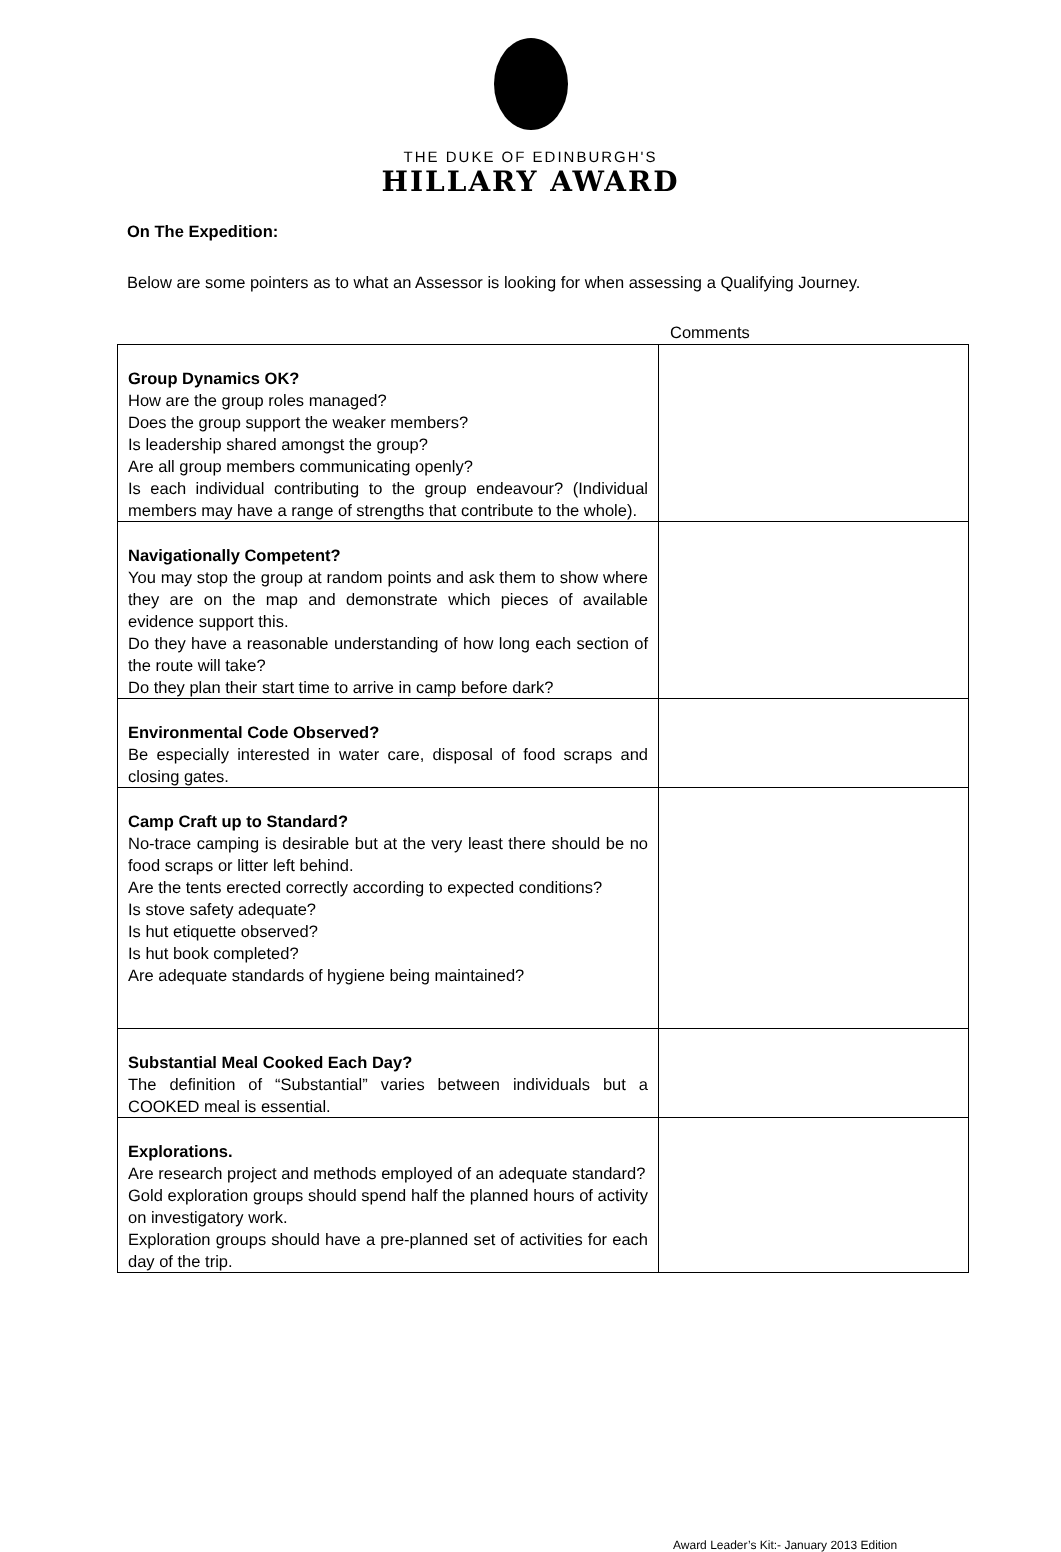THE DUKE OF EDINBURGH'S
HILLARY AWARD
On The Expedition:
Below are some pointers as to what an Assessor is looking for when assessing a Qualifying Journey.
Comments
| Group Dynamics OK? How are the group roles managed? Does the group support the weaker members? Is leadership shared amongst the group? Are all group members communicating openly? Is each individual contributing to the group endeavour? (Individual members may have a range of strengths that contribute to the whole). | |
| Navigationally Competent? You may stop the group at random points and ask them to show where they are on the map and demonstrate which pieces of available evidence support this. Do they have a reasonable understanding of how long each section of the route will take? Do they plan their start time to arrive in camp before dark? | |
| Environmental Code Observed? Be especially interested in water care, disposal of food scraps and closing gates. | |
| Camp Craft up to Standard? No-trace camping is desirable but at the very least there should be no food scraps or litter left behind. Are the tents erected correctly according to expected conditions? Is stove safety adequate? Is hut etiquette observed? Is hut book completed? Are adequate standards of hygiene being maintained? | |
| Substantial Meal Cooked Each Day? The definition of “Substantial” varies between individuals but a COOKED meal is essential. | |
| Explorations. Are research project and methods employed of an adequate standard? Gold exploration groups should spend half the planned hours of activity on investigatory work. Exploration groups should have a pre-planned set of activities for each day of the trip. | |
Award Leader’s Kit:- January 2013 Edition